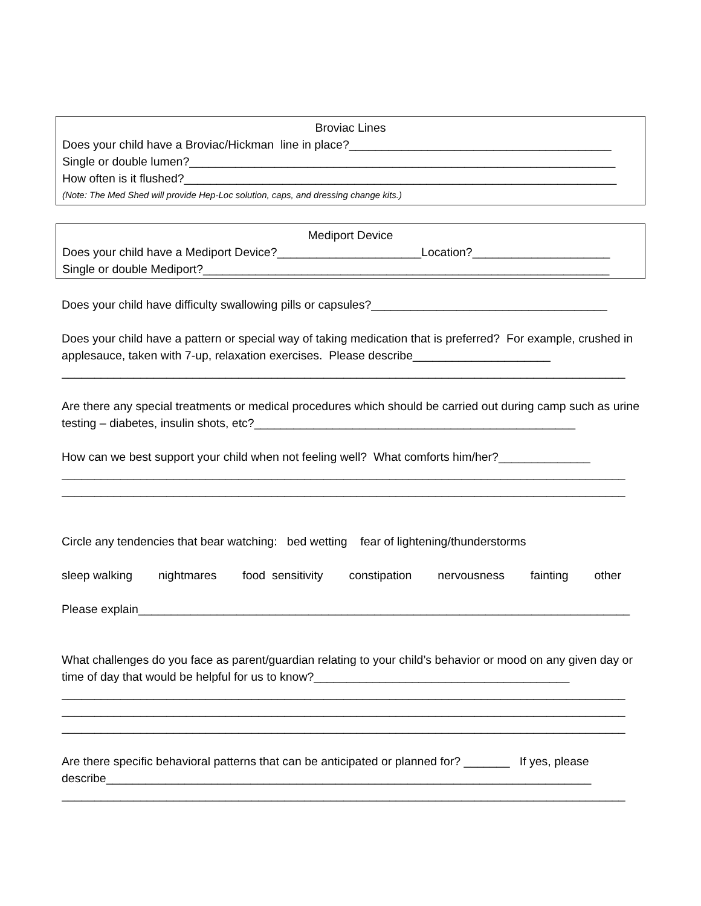Broviac Lines
Does your child have a Broviac/Hickman line in place?________________________________________
Single or double lumen?_________________________________________________________________
How often is it flushed?__________________________________________________________________
(Note: The Med Shed will provide Hep-Loc solution, caps, and dressing change kits.)
Mediport Device
Does your child have a Mediport Device?______________________Location?_____________________
Single or double Mediport?______________________________________________________________
Does your child have difficulty swallowing pills or capsules?____________________________________
Does your child have a pattern or special way of taking medication that is preferred? For example, crushed in applesauce, taken with 7-up, relaxation exercises. Please describe_____________________
______________________________________________________________________________________
Are there any special treatments or medical procedures which should be carried out during camp such as urine testing – diabetes, insulin shots, etc?_________________________________________________
How can we best support your child when not feeling well? What comforts him/her?______________
______________________________________________________________________________________
______________________________________________________________________________________
Circle any tendencies that bear watching: bed wetting fear of lightening/thunderstorms
sleep walking nightmares food sensitivity constipation nervousness fainting other
Please explain___________________________________________________________________________
What challenges do you face as parent/guardian relating to your child’s behavior or mood on any given day or time of day that would be helpful for us to know?_______________________________________
______________________________________________________________________________________
______________________________________________________________________________________
______________________________________________________________________________________
Are there specific behavioral patterns that can be anticipated or planned for? _______ If yes, please describe__________________________________________________________________________
______________________________________________________________________________________